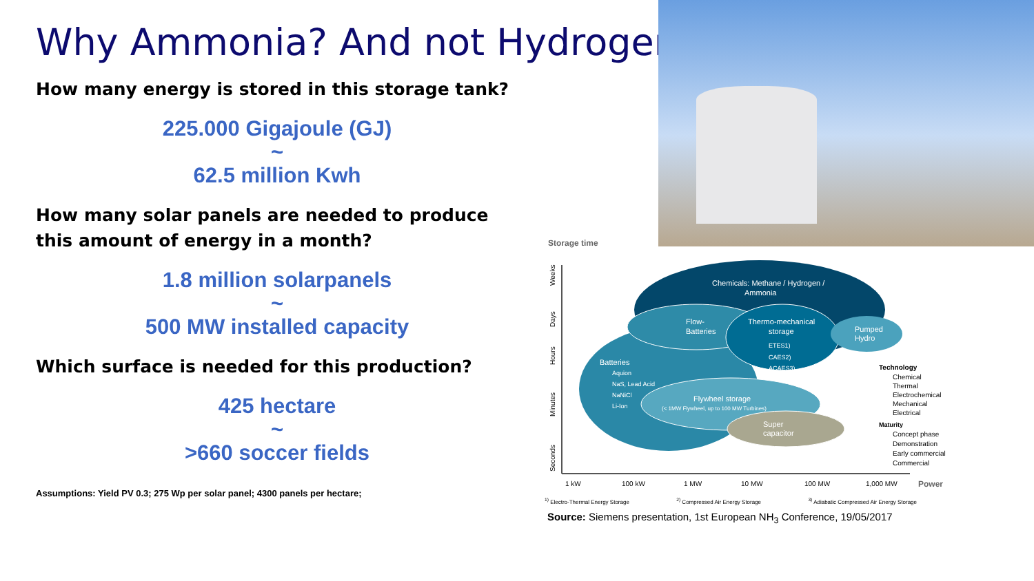Why Ammonia? And not Hydrogen!
How many energy is stored in this storage tank?
225.000 Gigajoule (GJ)
~
62.5 million Kwh
How many solar panels are needed to produce this amount of energy in a month?
1.8 million solarpanels
~
500 MW installed capacity
Which surface is needed for this production?
425 hectare
~
>660 soccer fields
Assumptions: Yield PV 0.3; 275 Wp per solar panel; 4300 panels per hectare;
Storage time
Weeks
Days
Hours
Minutes
Seconds
Chemicals: Methane / Hydrogen /
Ammonia
Flow-
Batteries
Thermo-mechanical
storage
ETES1)
CAES2)
ACAES3)
Pumped
Hydro
Batteries
Aquion
NaS, Lead Acid
NaNiCl
Li-Ion
Flywheel storage
(< 1MW Flywheel, up to 100 MW Turbines)
Super
capacitor
Technology
Chemical
Thermal
Electrochemical
Mechanical
Electrical
Maturity
Concept phase
Demonstration
Early commercial
Commercial
1 kW
100 kW
1 MW
10 MW
100 MW
1,000 MW
Power
<sup>1)</sup> Electro-Thermal Energy Storage <sup>2)</sup> Compressed Air Energy Storage <sup>3)</sup> Adiabatic Compressed Air Energy Storage
Source: Siemens presentation, 1st European NH<sub>3</sub> Conference, 19/05/2017